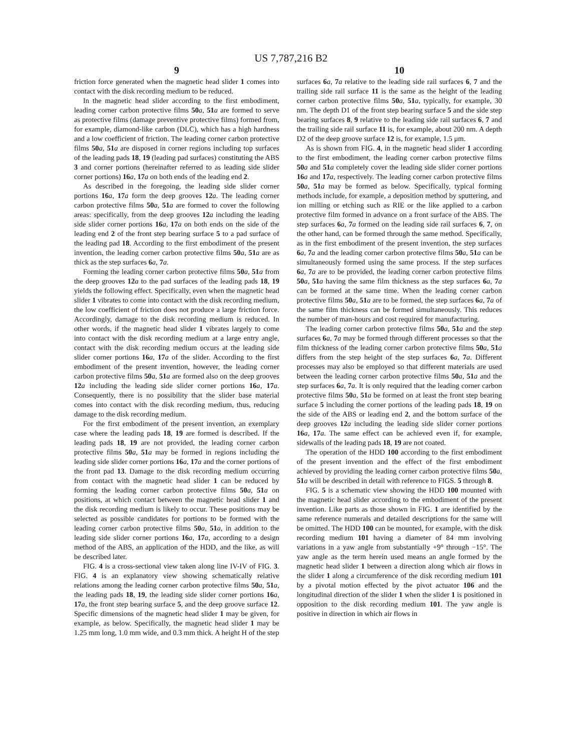US 7,787,216 B2
9
friction force generated when the magnetic head slider 1 comes into contact with the disk recording medium to be reduced.
In the magnetic head slider according to the first embodiment, leading corner carbon protective films 50 a, 51 a are formed to serve as protective films (damage preventive protective films) formed from, for example, diamond-like carbon (DLC), which has a high hardness and a low coefficient of friction. The leading corner carbon protective films 50 a, 51 a are disposed in corner regions including top surfaces of the leading pads 18, 19 (leading pad surfaces) constituting the ABS 3 and corner portions (hereinafter referred to as leading side slider corner portions) 16 a, 17 a on both ends of the leading end 2.
As described in the foregoing, the leading side slider corner portions 16 a, 17 a form the deep grooves 12 a. The leading corner carbon protective films 50 a, 51 a are formed to cover the following areas: specifically, from the deep grooves 12 a including the leading side slider corner portions 16 a, 17 a on both ends on the side of the leading end 2 of the front step bearing surface 5 to a pad surface of the leading pad 18. According to the first embodiment of the present invention, the leading corner carbon protective films 50 a, 51 a are as thick as the step surfaces 6 a, 7 a.
Forming the leading corner carbon protective films 50 a, 51 a from the deep grooves 12 a to the pad surfaces of the leading pads 18, 19 yields the following effect. Specifically, even when the magnetic head slider 1 vibrates to come into contact with the disk recording medium, the low coefficient of friction does not produce a large friction force. Accordingly, damage to the disk recording medium is reduced. In other words, if the magnetic head slider 1 vibrates largely to come into contact with the disk recording medium at a large entry angle, contact with the disk recording medium occurs at the leading side slider corner portions 16 a, 17 a of the slider. According to the first embodiment of the present invention, however, the leading corner carbon protective films 50 a, 51 a are formed also on the deep grooves 12 a including the leading side slider corner portions 16 a, 17 a. Consequently, there is no possibility that the slider base material comes into contact with the disk recording medium, thus, reducing damage to the disk recording medium.
For the first embodiment of the present invention, an exemplary case where the leading pads 18, 19 are formed is described. If the leading pads 18, 19 are not provided, the leading corner carbon protective films 50 a, 51 a may be formed in regions including the leading side slider corner portions 16 a, 17 a and the corner portions of the front pad 13. Damage to the disk recording medium occurring from contact with the magnetic head slider 1 can be reduced by forming the leading corner carbon protective films 50 a, 51 a on positions, at which contact between the magnetic head slider 1 and the disk recording medium is likely to occur. These positions may be selected as possible candidates for portions to be formed with the leading corner carbon protective films 50 a, 51 a, in addition to the leading side slider corner portions 16 a, 17 a, according to a design method of the ABS, an application of the HDD, and the like, as will be described later.
FIG. 4 is a cross-sectional view taken along line IV-IV of FIG. 3. FIG. 4 is an explanatory view showing schematically relative relations among the leading corner carbon protective films 50 a, 51 a, the leading pads 18, 19, the leading side slider corner portions 16 a, 17 a, the front step bearing surface 5, and the deep groove surface 12. Specific dimensions of the magnetic head slider 1 may be given, for example, as below. Specifically, the magnetic head slider 1 may be 1.25 mm long, 1.0 mm wide, and 0.3 mm thick. A height H of the step
10
surfaces 6 a, 7 a relative to the leading side rail surfaces 6, 7 and the trailing side rail surface 11 is the same as the height of the leading corner carbon protective films 50 a, 51 a, typically, for example, 30 nm. The depth D1 of the front step bearing surface 5 and the side step bearing surfaces 8, 9 relative to the leading side rail surfaces 6, 7 and the trailing side rail surface 11 is, for example, about 200 nm. A depth D2 of the deep groove surface 12 is, for example, 1.5 μm.
As is shown from FIG. 4, in the magnetic head slider 1 according to the first embodiment, the leading corner carbon protective films 50 a and 51 a completely cover the leading side slider corner portions 16 a and 17 a, respectively. The leading corner carbon protective films 50 a, 51 a may be formed as below. Specifically, typical forming methods include, for example, a deposition method by sputtering, and ion milling or etching such as RIE or the like applied to a carbon protective film formed in advance on a front surface of the ABS. The step surfaces 6 a, 7 a formed on the leading side rail surfaces 6, 7, on the other hand, can be formed through the same method. Specifically, as in the first embodiment of the present invention, the step surfaces 6 a, 7 a and the leading corner carbon protective films 50 a, 51 a can be simultaneously formed using the same process. If the step surfaces 6 a, 7 a are to be provided, the leading corner carbon protective films 50 a, 51 a having the same film thickness as the step surfaces 6 a, 7 a can be formed at the same time. When the leading corner carbon protective films 50 a, 51 a are to be formed, the step surfaces 6 a, 7 a of the same film thickness can be formed simultaneously. This reduces the number of man-hours and cost required for manufacturing.
The leading corner carbon protective films 50 a, 51 a and the step surfaces 6 a, 7 a may be formed through different processes so that the film thickness of the leading corner carbon protective films 50 a, 51 a differs from the step height of the step surfaces 6 a, 7 a. Different processes may also be employed so that different materials are used between the leading corner carbon protective films 50 a, 51 a and the step surfaces 6 a, 7 a. It is only required that the leading corner carbon protective films 50 a, 51 a be formed on at least the front step bearing surface 5 including the corner portions of the leading pads 18, 19 on the side of the ABS or leading end 2, and the bottom surface of the deep grooves 12 a including the leading side slider corner portions 16 a, 17 a. The same effect can be achieved even if, for example, sidewalls of the leading pads 18, 19 are not coated.
The operation of the HDD 100 according to the first embodiment of the present invention and the effect of the first embodiment achieved by providing the leading corner carbon protective films 50 a, 51 a will be described in detail with reference to FIGS. 5 through 8.
FIG. 5 is a schematic view showing the HDD 100 mounted with the magnetic head slider according to the embodiment of the present invention. Like parts as those shown in FIG. 1 are identified by the same reference numerals and detailed descriptions for the same will be omitted. The HDD 100 can be mounted, for example, with the disk recording medium 101 having a diameter of 84 mm involving variations in a yaw angle from substantially +9° through −15°. The yaw angle as the term herein used means an angle formed by the magnetic head slider 1 between a direction along which air flows in the slider 1 along a circumference of the disk recording medium 101 by a pivotal motion effected by the pivot actuator 106 and the longitudinal direction of the slider 1 when the slider 1 is positioned in opposition to the disk recording medium 101. The yaw angle is positive in direction in which air flows in